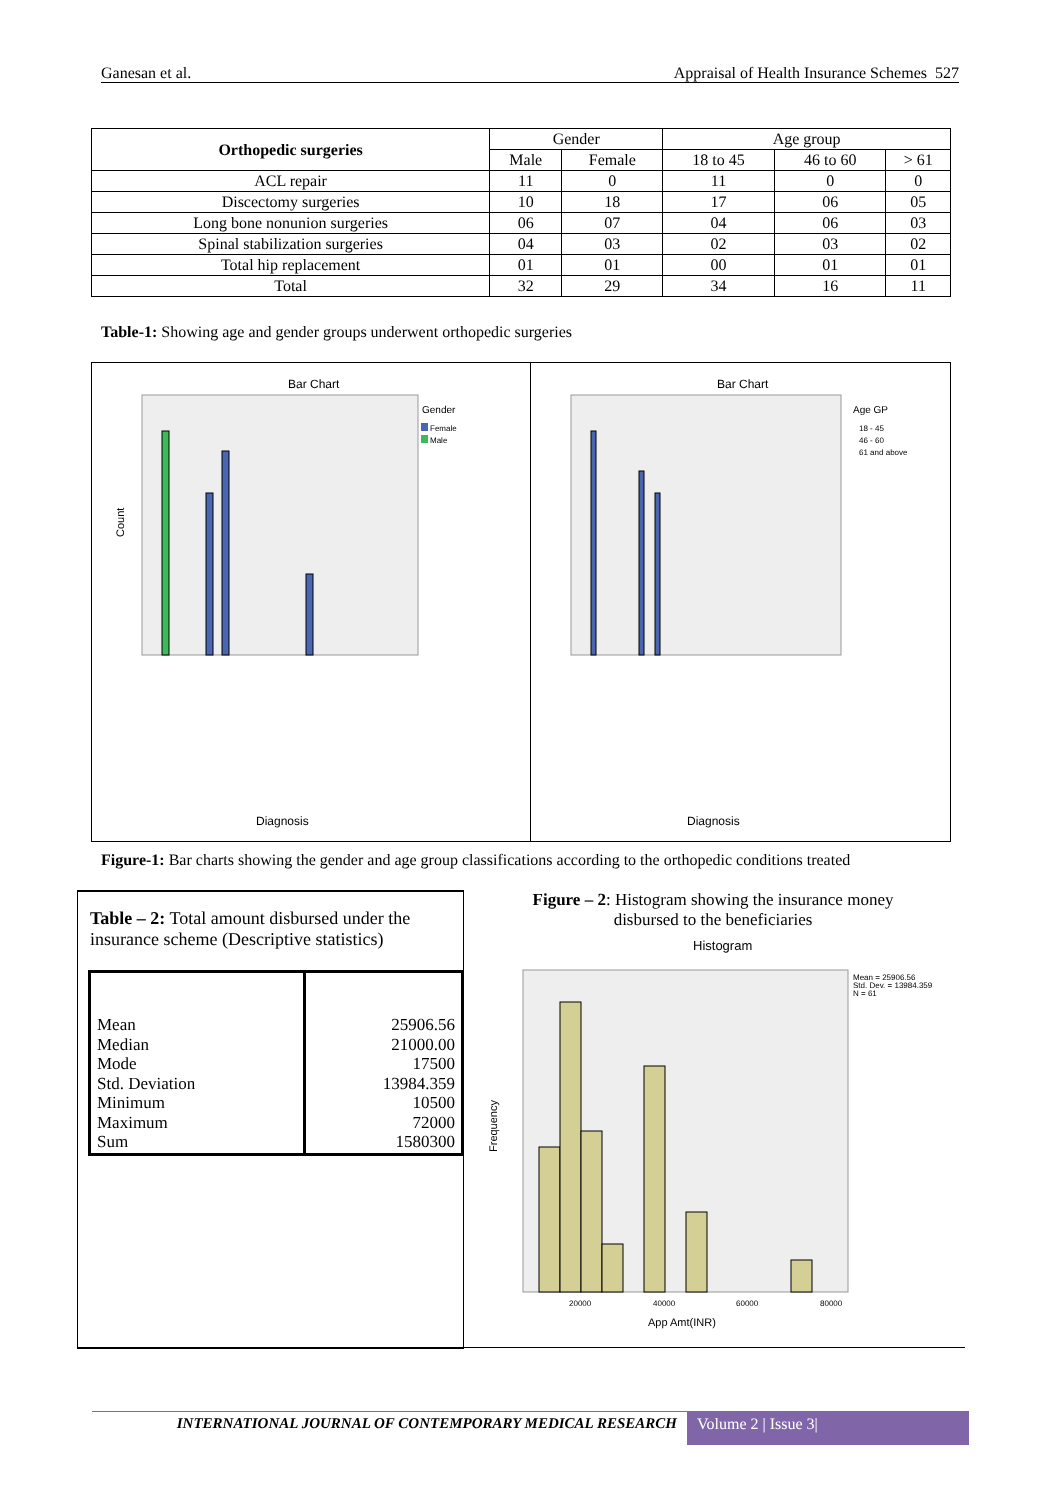Ganesan et al. Appraisal of Health Insurance Schemes 527
| Orthopedic surgeries | Gender | | Age group | | |
| --- | --- | --- | --- | --- | --- |
| | Male | Female | 18 to 45 | 46 to 60 | > 61 |
| ACL repair | 11 | 0 | 11 | 0 | 0 |
| Discectomy surgeries | 10 | 18 | 17 | 06 | 05 |
| Long bone nonunion surgeries | 06 | 07 | 04 | 06 | 03 |
| Spinal stabilization surgeries | 04 | 03 | 02 | 03 | 02 |
| Total hip replacement | 01 | 01 | 00 | 01 | 01 |
| Total | 32 | 29 | 34 | 16 | 11 |
Table-1: Showing age and gender groups underwent orthopedic surgeries
Bar Chart
Gender
Female
Male
Count
Diagnosis
Bar Chart
Age GP
18 - 45
46 - 60
61 and above
Diagnosis
Figure-1: Bar charts showing the gender and age group classifications according to the orthopedic conditions treated
Table – 2: Total amount disbursed under the insurance scheme (Descriptive statistics)
Mean
Median
Mode
Std. Deviation
Minimum
Maximum
Sum
25906.56
21000.00
17500
13984.359
10500
72000
1580300
Figure – 2: Histogram showing the insurance money
disbursed to the beneficiaries
Histogram
Mean = 25906.56
Std. Dev. = 13984.359
N = 61
20000
40000
60000
80000
App Amt(INR)
Frequency
INTERNATIONAL JOURNAL OF CONTEMPORARY MEDICAL RESEARCH
Volume 2 | Issue 3|